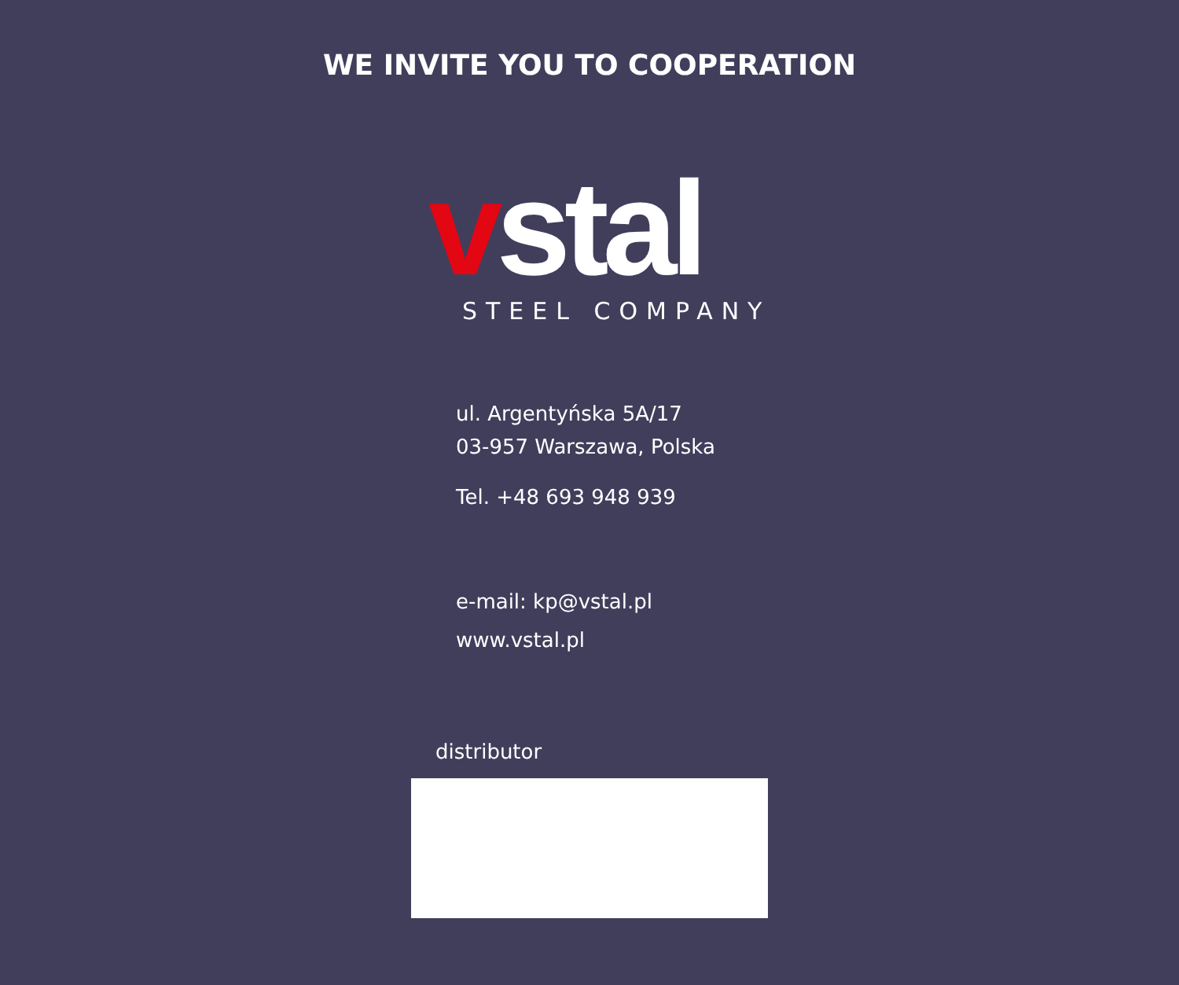WE INVITE YOU TO COOPERATION
vstal STEEL COMPANY
ul. Argentyńska 5A/17
03-957 Warszawa, Polska
Tel. +48 693 948 939
e-mail: kp@vstal.pl
www.vstal.pl
distributor